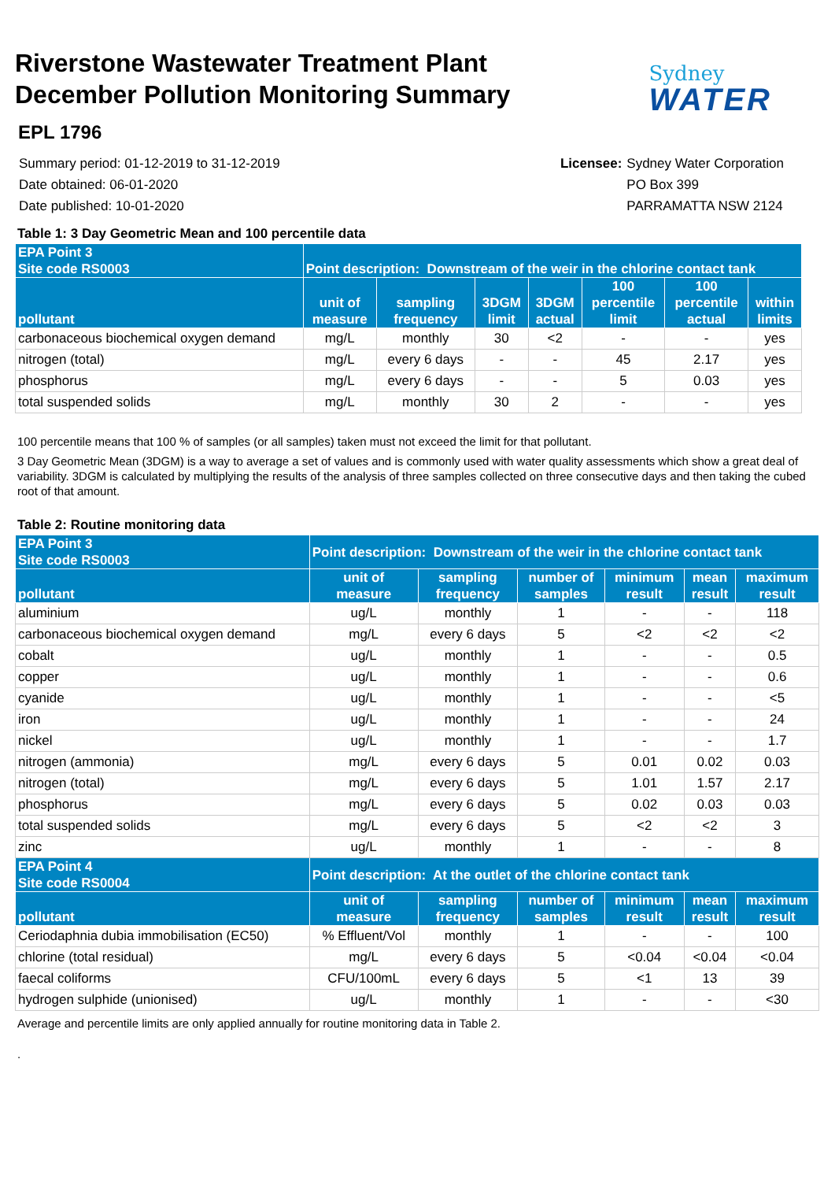Riverstone Wastewater Treatment Plant
December Pollution Monitoring Summary
Sydney
WATER
EPL 1796
Summary period: 01-12-2019 to 31-12-2019
Date obtained: 06-01-2020
Date published: 10-01-2020
Licensee: Sydney Water Corporation PO Box 399 PARRAMATTA NSW 2124
Table 1: 3 Day Geometric Mean and 100 percentile data
| EPA Point 3 Site code RS0003 | Point description: Downstream of the weir in the chlorine contact tank | | | | | | |
| --- | --- | --- | --- | --- | --- | --- | --- |
| pollutant | unit of measure | sampling frequency | 3DGM limit | 3DGM actual | 100 percentile limit | 100 percentile actual | within limits |
| carbonaceous biochemical oxygen demand | mg/L | monthly | 30 | <2 | - | - | yes |
| nitrogen (total) | mg/L | every 6 days | - | - | 45 | 2.17 | yes |
| phosphorus | mg/L | every 6 days | - | - | 5 | 0.03 | yes |
| total suspended solids | mg/L | monthly | 30 | 2 | - | - | yes |
100 percentile means that 100 % of samples (or all samples) taken must not exceed the limit for that pollutant.
3 Day Geometric Mean (3DGM) is a way to average a set of values and is commonly used with water quality assessments which show a great deal of variability. 3DGM is calculated by multiplying the results of the analysis of three samples collected on three consecutive days and then taking the cubed root of that amount.
Table 2: Routine monitoring data
| EPA Point 3 Site code RS0003 | Point description: Downstream of the weir in the chlorine contact tank | | | | | |
| --- | --- | --- | --- | --- | --- | --- |
| pollutant | unit of measure | sampling frequency | number of samples | minimum result | mean result | maximum result |
| aluminium | ug/L | monthly | 1 | - | - | 118 |
| carbonaceous biochemical oxygen demand | mg/L | every 6 days | 5 | <2 | <2 | <2 |
| cobalt | ug/L | monthly | 1 | - | - | 0.5 |
| copper | ug/L | monthly | 1 | - | - | 0.6 |
| cyanide | ug/L | monthly | 1 | - | - | <5 |
| iron | ug/L | monthly | 1 | - | - | 24 |
| nickel | ug/L | monthly | 1 | - | - | 1.7 |
| nitrogen (ammonia) | mg/L | every 6 days | 5 | 0.01 | 0.02 | 0.03 |
| nitrogen (total) | mg/L | every 6 days | 5 | 1.01 | 1.57 | 2.17 |
| phosphorus | mg/L | every 6 days | 5 | 0.02 | 0.03 | 0.03 |
| total suspended solids | mg/L | every 6 days | 5 | <2 | <2 | 3 |
| zinc | ug/L | monthly | 1 | - | - | 8 |
| EPA Point 4 Site code RS0004 | Point description: At the outlet of the chlorine contact tank | | | | | |
| pollutant | unit of measure | sampling frequency | number of samples | minimum result | mean result | maximum result |
| Ceriodaphnia dubia immobilisation (EC50) | % Effluent/Vol | monthly | 1 | - | - | 100 |
| chlorine (total residual) | mg/L | every 6 days | 5 | <0.04 | <0.04 | <0.04 |
| faecal coliforms | CFU/100mL | every 6 days | 5 | <1 | 13 | 39 |
| hydrogen sulphide (unionised) | ug/L | monthly | 1 | - | - | <30 |
Average and percentile limits are only applied annually for routine monitoring data in Table 2.
.